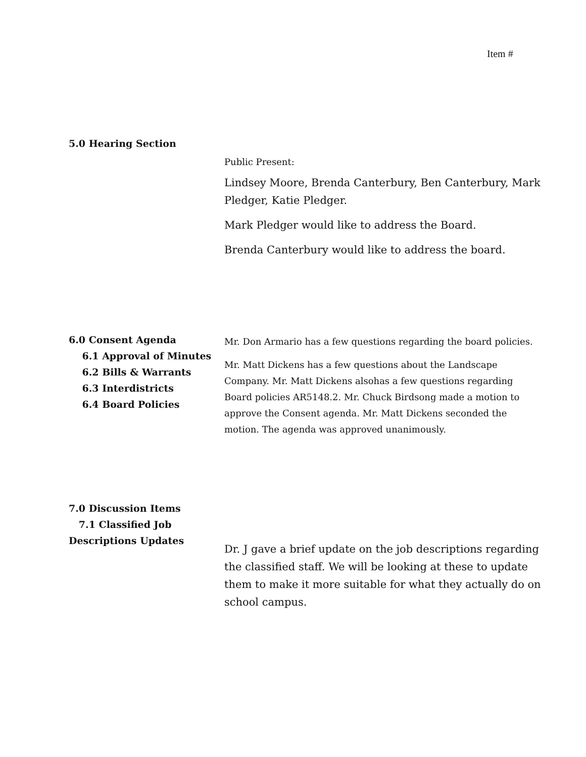Item #
5.0 Hearing Section
Public Present:
Lindsey Moore, Brenda Canterbury, Ben Canterbury, Mark Pledger, Katie Pledger.
Mark Pledger would like to address the Board.
Brenda Canterbury would like to address the board.
6.0 Consent Agenda
6.1 Approval of Minutes
6.2 Bills & Warrants
6.3 Interdistricts
6.4 Board Policies
Mr. Don Armario has a few questions regarding the board policies.
Mr. Matt Dickens has a few questions about the Landscape Company. Mr. Matt Dickens alsohas a few questions regarding Board policies AR5148.2. Mr. Chuck Birdsong made a motion to approve the Consent agenda. Mr. Matt Dickens seconded the motion. The agenda was approved unanimously.
7.0 Discussion Items
7.1 Classified Job Descriptions Updates
Dr. J gave a brief update on the job descriptions regarding the classified staff. We will be looking at these to update them to make it more suitable for what they actually do on school campus.